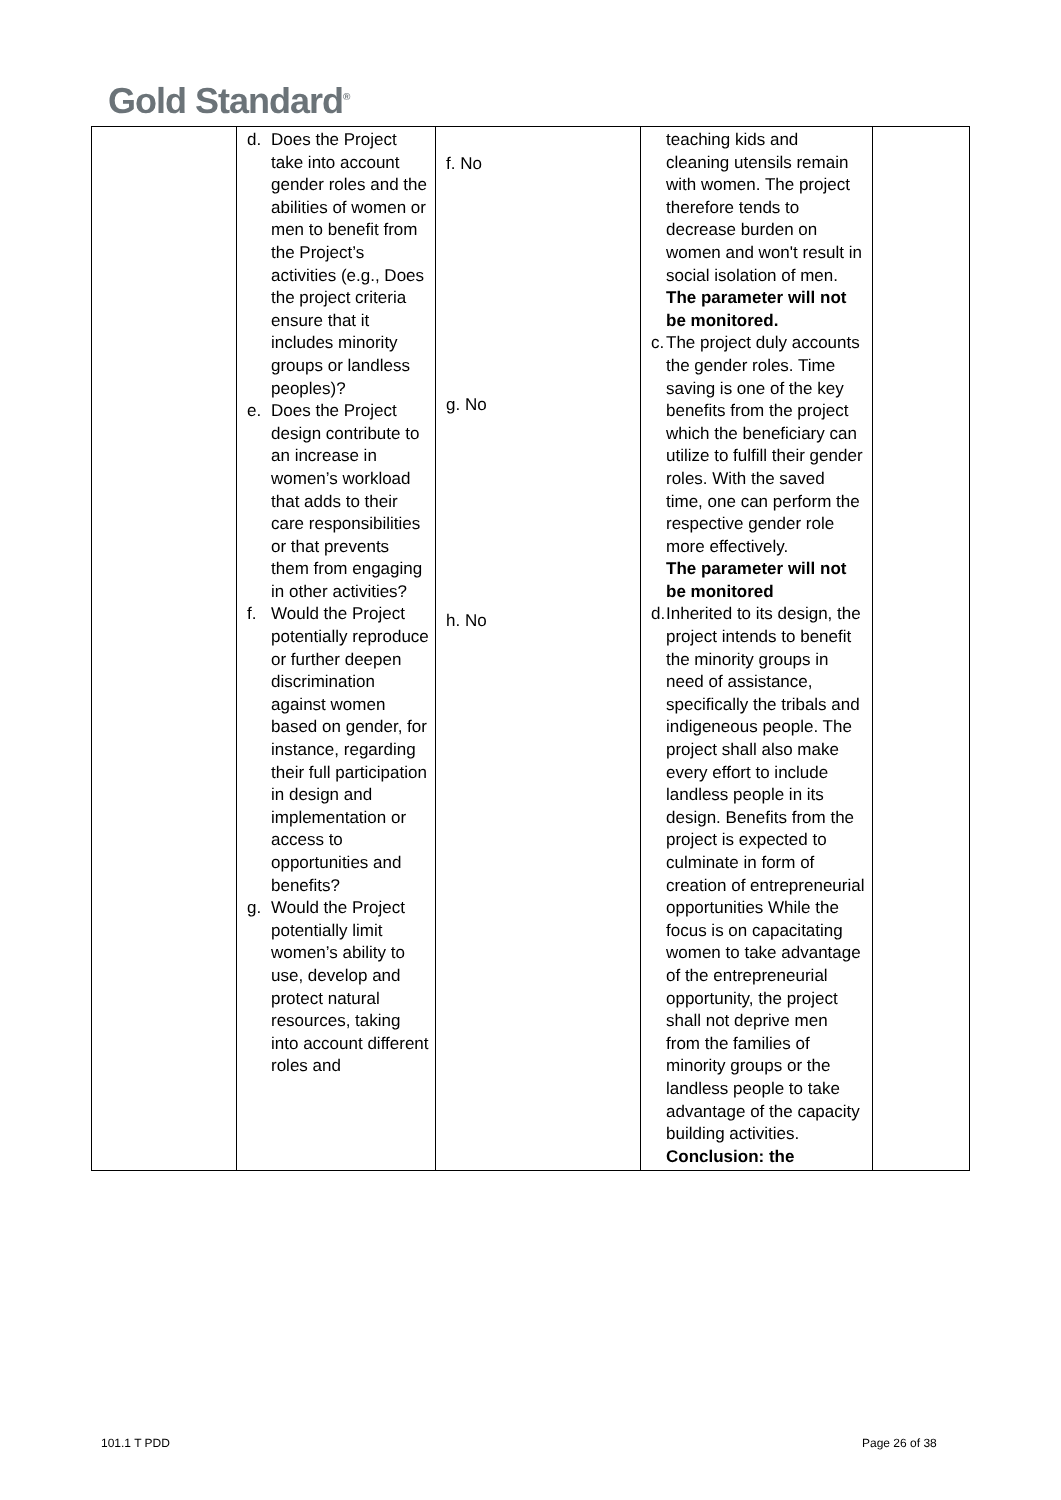Gold Standard<sup>®</sup>
| | d. Does the Project take into account gender roles and the abilities of women or men to benefit from the Project’s activities (e.g., Does the project criteria ensure that it includes minority groups or landless peoples)? e. Does the Project design contribute to an increase in women’s workload that adds to their care responsibilities or that prevents them from engaging in other activities? f. Would the Project potentially reproduce or further deepen discrimination against women based on gender, for instance, regarding their full participation in design and implementation or access to opportunities and benefits? g. Would the Project potentially limit women’s ability to use, develop and protect natural resources, taking into account different roles and | f. No g. No h. No | teaching kids and cleaning utensils remain with women. The project therefore tends to decrease burden on women and won't result in social isolation of men. The parameter will not be monitored. c. The project duly accounts the gender roles. Time saving is one of the key benefits from the project which the beneficiary can utilize to fulfill their gender roles. With the saved time, one can perform the respective gender role more effectively. The parameter will not be monitored d. Inherited to its design, the project intends to benefit the minority groups in need of assistance, specifically the tribals and indigeneous people. The project shall also make every effort to include landless people in its design. Benefits from the project is expected to culminate in form of creation of entrepreneurial opportunities While the focus is on capacitating women to take advantage of the entrepreneurial opportunity, the project shall not deprive men from the families of minority groups or the landless people to take advantage of the capacity building activities. Conclusion: the | |
101.1 T PDD Page 26 of 38